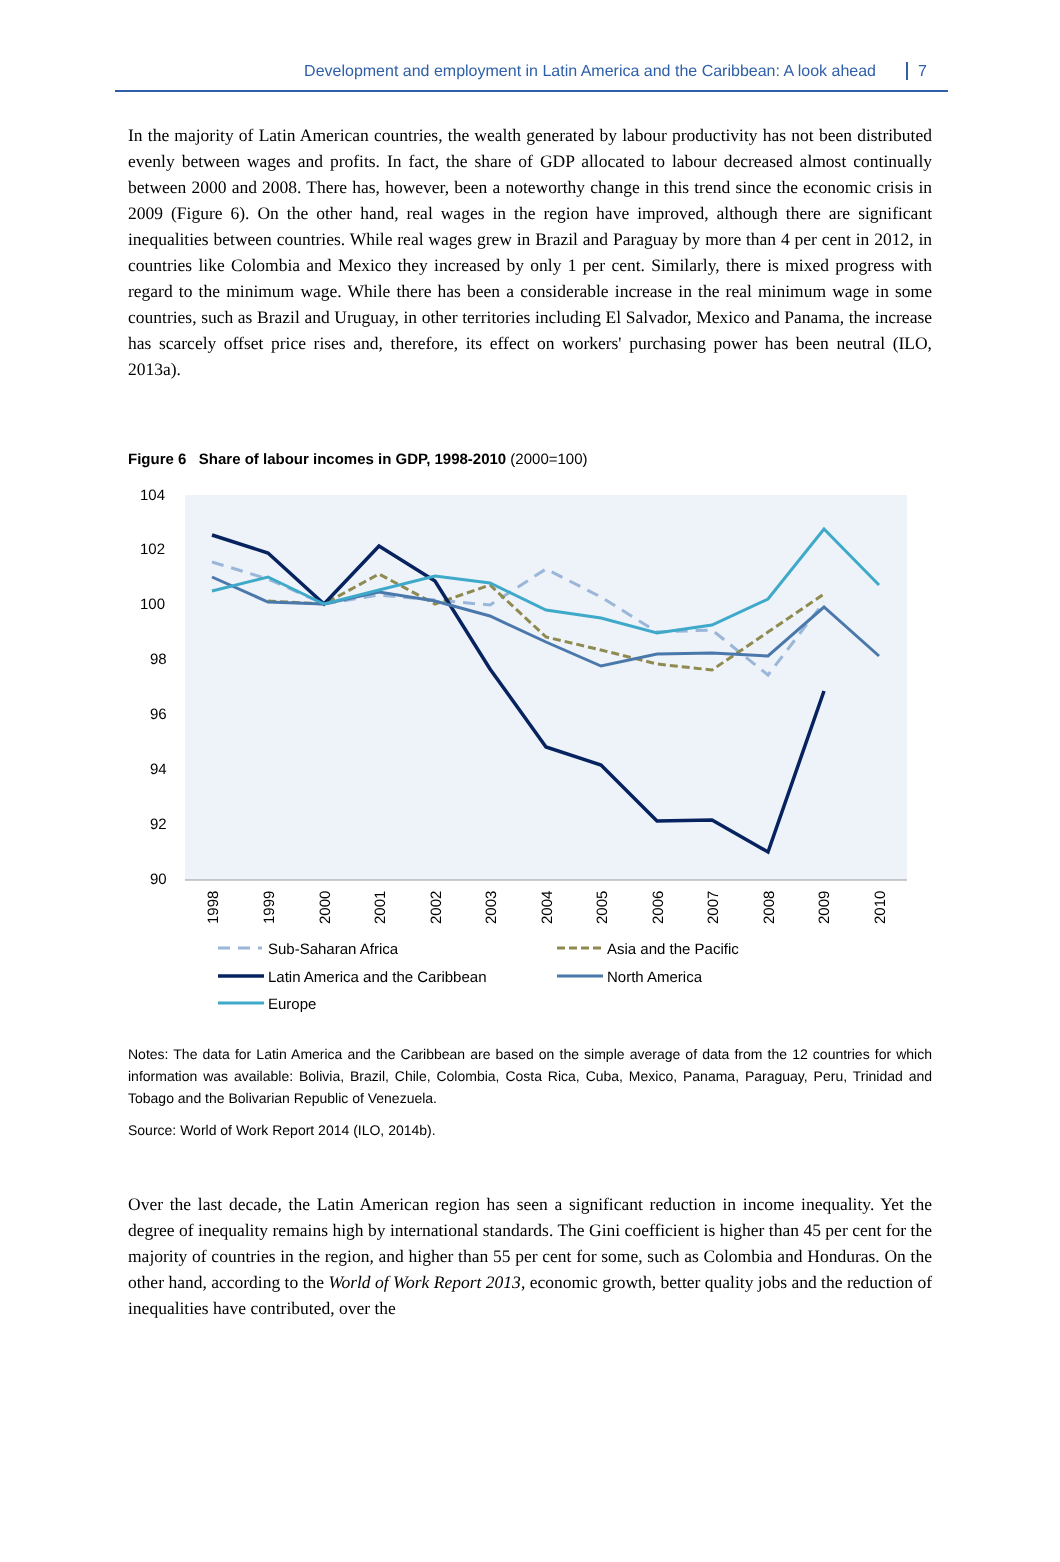Development and employment in Latin America and the Caribbean: A look ahead 7
In the majority of Latin American countries, the wealth generated by labour productivity has not been distributed evenly between wages and profits. In fact, the share of GDP allocated to labour decreased almost continually between 2000 and 2008. There has, however, been a noteworthy change in this trend since the economic crisis in 2009 (Figure 6). On the other hand, real wages in the region have improved, although there are significant inequalities between countries. While real wages grew in Brazil and Paraguay by more than 4 per cent in 2012, in countries like Colombia and Mexico they increased by only 1 per cent. Similarly, there is mixed progress with regard to the minimum wage. While there has been a considerable increase in the real minimum wage in some countries, such as Brazil and Uruguay, in other territories including El Salvador, Mexico and Panama, the increase has scarcely offset price rises and, therefore, its effect on workers' purchasing power has been neutral (ILO, 2013a).
Figure 6 Share of labour incomes in GDP, 1998-2010 (2000=100)
104
102
100
98
96
94
92
90
1998
1999
2000
2001
2002
2003
2004
2005
2006
2007
2008
2009
2010
Sub-Saharan Africa
Asia and the Pacific
Latin America and the Caribbean
North America
Europe
Notes: The data for Latin America and the Caribbean are based on the simple average of data from the 12 countries for which information was available: Bolivia, Brazil, Chile, Colombia, Costa Rica, Cuba, Mexico, Panama, Paraguay, Peru, Trinidad and Tobago and the Bolivarian Republic of Venezuela.
Source: World of Work Report 2014 (ILO, 2014b).
Over the last decade, the Latin American region has seen a significant reduction in income inequality. Yet the degree of inequality remains high by international standards. The Gini coefficient is higher than 45 per cent for the majority of countries in the region, and higher than 55 per cent for some, such as Colombia and Honduras. On the other hand, according to the World of Work Report 2013, economic growth, better quality jobs and the reduction of inequalities have contributed, over the